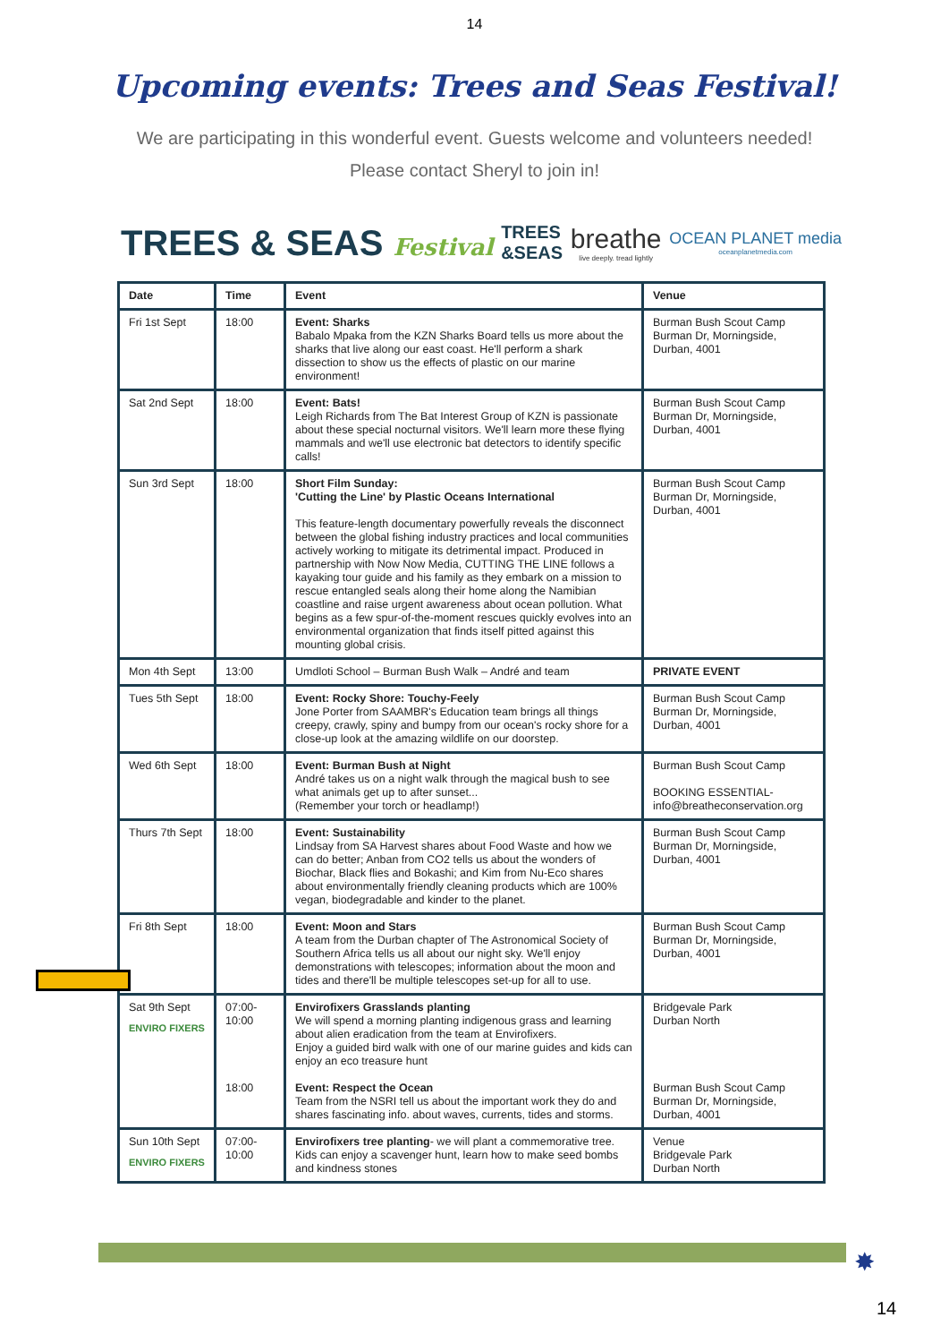14
Upcoming events: Trees and Seas Festival!
We are participating in this wonderful event. Guests welcome and volunteers needed!
Please contact Sheryl to join in!
TREES & SEAS Festival
TREES
&SEAS
breathe
live deeply. tread lightly
OCEAN PLANET media
oceanplanetmedia.com
| Date | Time | Event | Venue |
| --- | --- | --- | --- |
| Fri 1st Sept | 18:00 | Event: Sharks Babalo Mpaka from the KZN Sharks Board tells us more about the sharks that live along our east coast. He'll perform a shark dissection to show us the effects of plastic on our marine environment! | Burman Bush Scout Camp Burman Dr, Morningside, Durban, 4001 |
| Sat 2nd Sept | 18:00 | Event: Bats! Leigh Richards from The Bat Interest Group of KZN is passionate about these special nocturnal visitors. We'll learn more these flying mammals and we'll use electronic bat detectors to identify specific calls! | Burman Bush Scout Camp Burman Dr, Morningside, Durban, 4001 |
| Sun 3rd Sept | 18:00 | Short Film Sunday: 'Cutting the Line' by Plastic Oceans International This feature-length documentary powerfully reveals the disconnect between the global fishing industry practices and local communities actively working to mitigate its detrimental impact. Produced in partnership with Now Now Media, CUTTING THE LINE follows a kayaking tour guide and his family as they embark on a mission to rescue entangled seals along their home along the Namibian coastline and raise urgent awareness about ocean pollution. What begins as a few spur-of-the-moment rescues quickly evolves into an environmental organization that finds itself pitted against this mounting global crisis. | Burman Bush Scout Camp Burman Dr, Morningside, Durban, 4001 |
| Mon 4th Sept | 13:00 | Umdloti School – Burman Bush Walk – André and team | PRIVATE EVENT |
| Tues 5th Sept | 18:00 | Event: Rocky Shore: Touchy-Feely Jone Porter from SAAMBR's Education team brings all things creepy, crawly, spiny and bumpy from our ocean's rocky shore for a close-up look at the amazing wildlife on our doorstep. | Burman Bush Scout Camp Burman Dr, Morningside, Durban, 4001 |
| Wed 6th Sept | 18:00 | Event: Burman Bush at Night André takes us on a night walk through the magical bush to see what animals get up to after sunset... (Remember your torch or headlamp!) | Burman Bush Scout Camp BOOKING ESSENTIAL- info@breatheconservation.org |
| Thurs 7th Sept | 18:00 | Event: Sustainability Lindsay from SA Harvest shares about Food Waste and how we can do better; Anban from CO2 tells us about the wonders of Biochar, Black flies and Bokashi; and Kim from Nu-Eco shares about environmentally friendly cleaning products which are 100% vegan, biodegradable and kinder to the planet. | Burman Bush Scout Camp Burman Dr, Morningside, Durban, 4001 |
| Fri 8th Sept | 18:00 | Event: Moon and Stars A team from the Durban chapter of The Astronomical Society of Southern Africa tells us all about our night sky. We'll enjoy demonstrations with telescopes; information about the moon and tides and there'll be multiple telescopes set-up for all to use. | Burman Bush Scout Camp Burman Dr, Morningside, Durban, 4001 |
| Sat 9th Sept ENVIRO FIXERS | 07:00- 10:00 18:00 | Envirofixers Grasslands planting We will spend a morning planting indigenous grass and learning about alien eradication from the team at Envirofixers. Enjoy a guided bird walk with one of our marine guides and kids can enjoy an eco treasure hunt Event: Respect the Ocean Team from the NSRI tell us about the important work they do and shares fascinating info. about waves, currents, tides and storms. | Bridgevale Park Durban North Burman Bush Scout Camp Burman Dr, Morningside, Durban, 4001 |
| Sun 10th Sept ENVIRO FIXERS | 07:00- 10:00 | Envirofixers tree planting - we will plant a commemorative tree. Kids can enjoy a scavenger hunt, learn how to make seed bombs and kindness stones | Venue Bridgevale Park Durban North |
✸
14